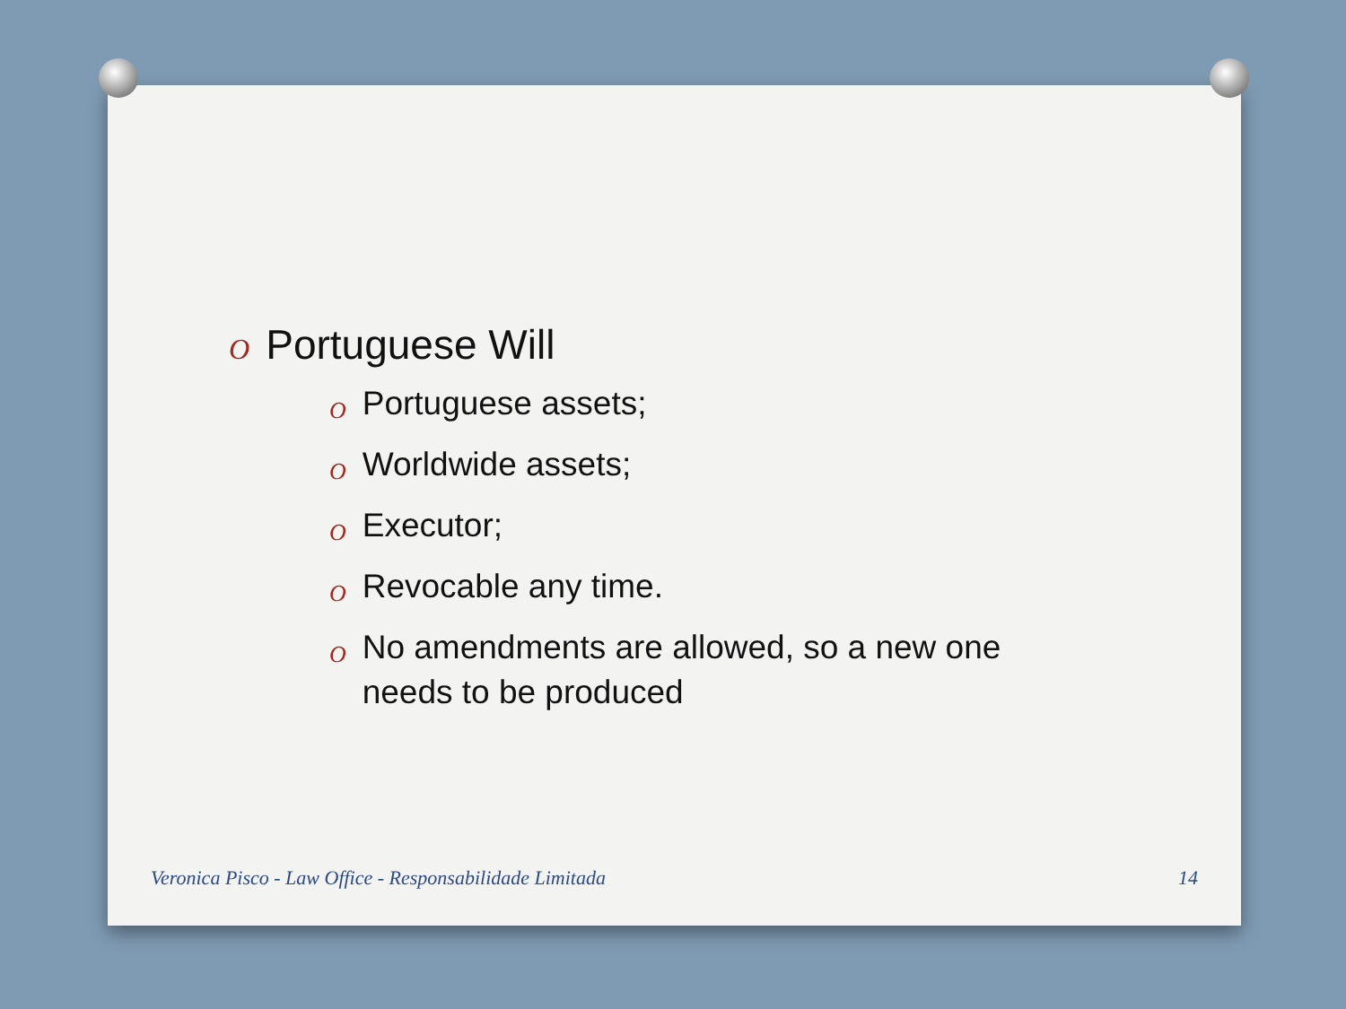O Portuguese Will
O Portuguese assets;
O Worldwide assets;
O Executor;
O Revocable any time.
O No amendments are allowed, so a new one
needs to be produced
Veronica Pisco - Law Office - Responsabilidade Limitada 14